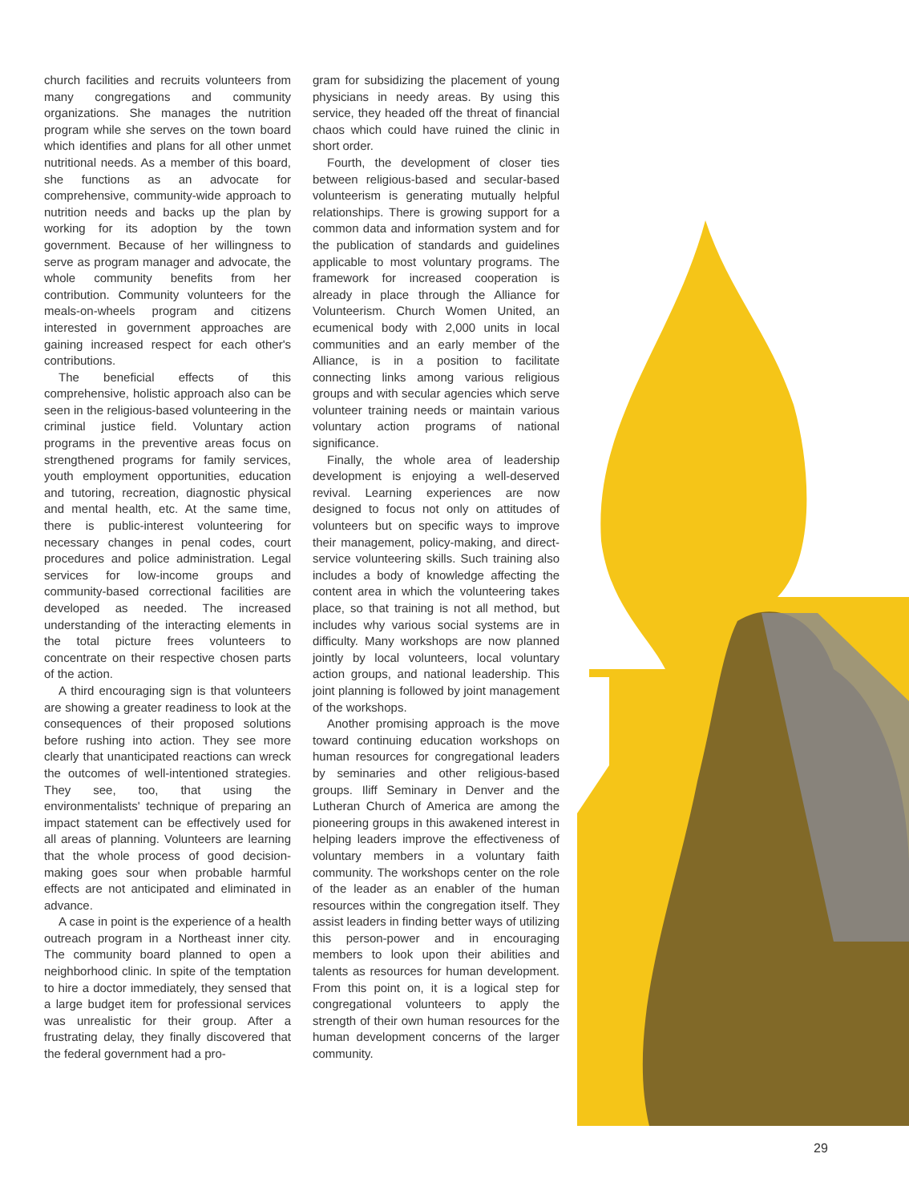church facilities and recruits volunteers from many congregations and community organizations. She manages the nutrition program while she serves on the town board which identifies and plans for all other unmet nutritional needs. As a member of this board, she functions as an advocate for comprehensive, community-wide approach to nutrition needs and backs up the plan by working for its adoption by the town government. Because of her willingness to serve as program manager and advocate, the whole community benefits from her contribution. Community volunteers for the meals-on-wheels program and citizens interested in government approaches are gaining increased respect for each other's contributions.
The beneficial effects of this comprehensive, holistic approach also can be seen in the religious-based volunteering in the criminal justice field. Voluntary action programs in the preventive areas focus on strengthened programs for family services, youth employment opportunities, education and tutoring, recreation, diagnostic physical and mental health, etc. At the same time, there is public-interest volunteering for necessary changes in penal codes, court procedures and police administration. Legal services for low-income groups and community-based correctional facilities are developed as needed. The increased understanding of the interacting elements in the total picture frees volunteers to concentrate on their respective chosen parts of the action.
A third encouraging sign is that volunteers are showing a greater readiness to look at the consequences of their proposed solutions before rushing into action. They see more clearly that unanticipated reactions can wreck the outcomes of well-intentioned strategies. They see, too, that using the environmentalists' technique of preparing an impact statement can be effectively used for all areas of planning. Volunteers are learning that the whole process of good decision-making goes sour when probable harmful effects are not anticipated and eliminated in advance.
A case in point is the experience of a health outreach program in a Northeast inner city. The community board planned to open a neighborhood clinic. In spite of the temptation to hire a doctor immediately, they sensed that a large budget item for professional services was unrealistic for their group. After a frustrating delay, they finally discovered that the federal government had a pro-
gram for subsidizing the placement of young physicians in needy areas. By using this service, they headed off the threat of financial chaos which could have ruined the clinic in short order.
Fourth, the development of closer ties between religious-based and secular-based volunteerism is generating mutually helpful relationships. There is growing support for a common data and information system and for the publication of standards and guidelines applicable to most voluntary programs. The framework for increased cooperation is already in place through the Alliance for Volunteerism. Church Women United, an ecumenical body with 2,000 units in local communities and an early member of the Alliance, is in a position to facilitate connecting links among various religious groups and with secular agencies which serve volunteer training needs or maintain various voluntary action programs of national significance.
Finally, the whole area of leadership development is enjoying a well-deserved revival. Learning experiences are now designed to focus not only on attitudes of volunteers but on specific ways to improve their management, policy-making, and direct-service volunteering skills. Such training also includes a body of knowledge affecting the content area in which the volunteering takes place, so that training is not all method, but includes why various social systems are in difficulty. Many workshops are now planned jointly by local volunteers, local voluntary action groups, and national leadership. This joint planning is followed by joint management of the workshops.
Another promising approach is the move toward continuing education workshops on human resources for congregational leaders by seminaries and other religious-based groups. Iliff Seminary in Denver and the Lutheran Church of America are among the pioneering groups in this awakened interest in helping leaders improve the effectiveness of voluntary members in a voluntary faith community. The workshops center on the role of the leader as an enabler of the human resources within the congregation itself. They assist leaders in finding better ways of utilizing this person-power and in encouraging members to look upon their abilities and talents as resources for human development. From this point on, it is a logical step for congregational volunteers to apply the strength of their own human resources for the human development concerns of the larger community.
29